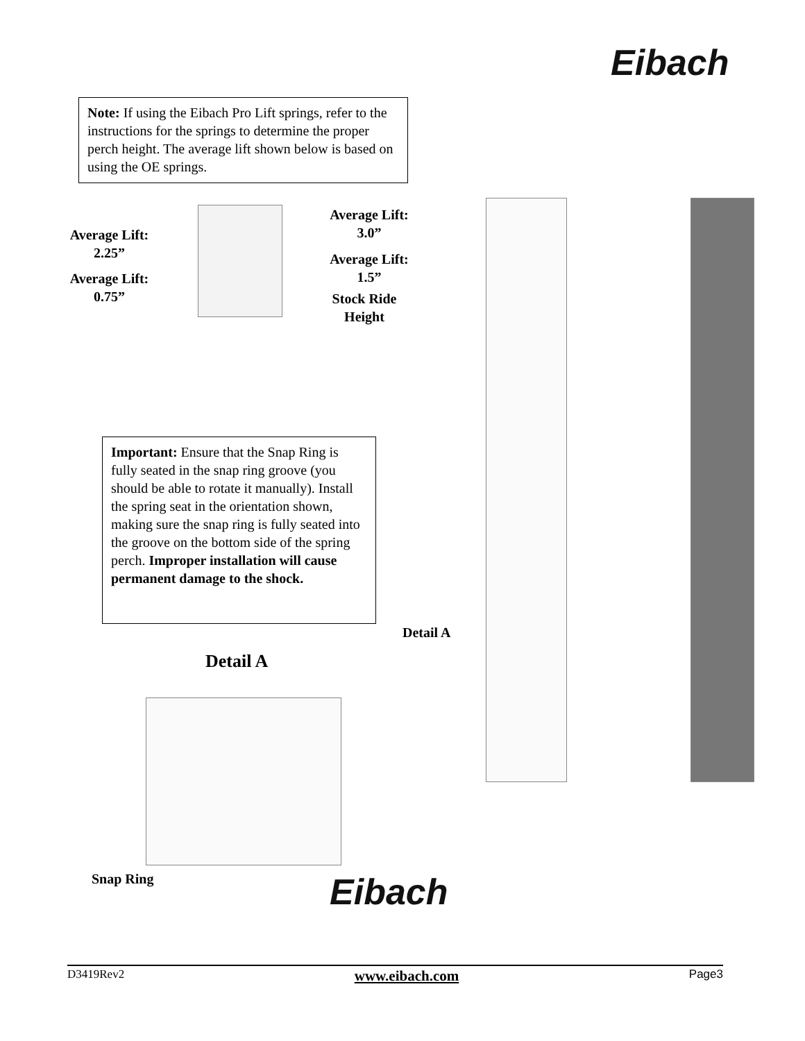Eibach
Note: If using the Eibach Pro Lift springs, refer to the instructions for the springs to determine the proper perch height. The average lift shown below is based on using the OE springs.
Average Lift:
2.25”
Average Lift:
0.75”
Average Lift:
3.0”
Average Lift:
1.5”
Stock Ride
Height
Important: Ensure that the Snap Ring is fully seated in the snap ring groove (you should be able to rotate it manually). Install the spring seat in the orientation shown, making sure the snap ring is fully seated into the groove on the bottom side of the spring perch. Improper installation will cause permanent damage to the shock.
Detail A
Detail A
Snap Ring Eibach
D3419Rev2 www.eibach.com Page3